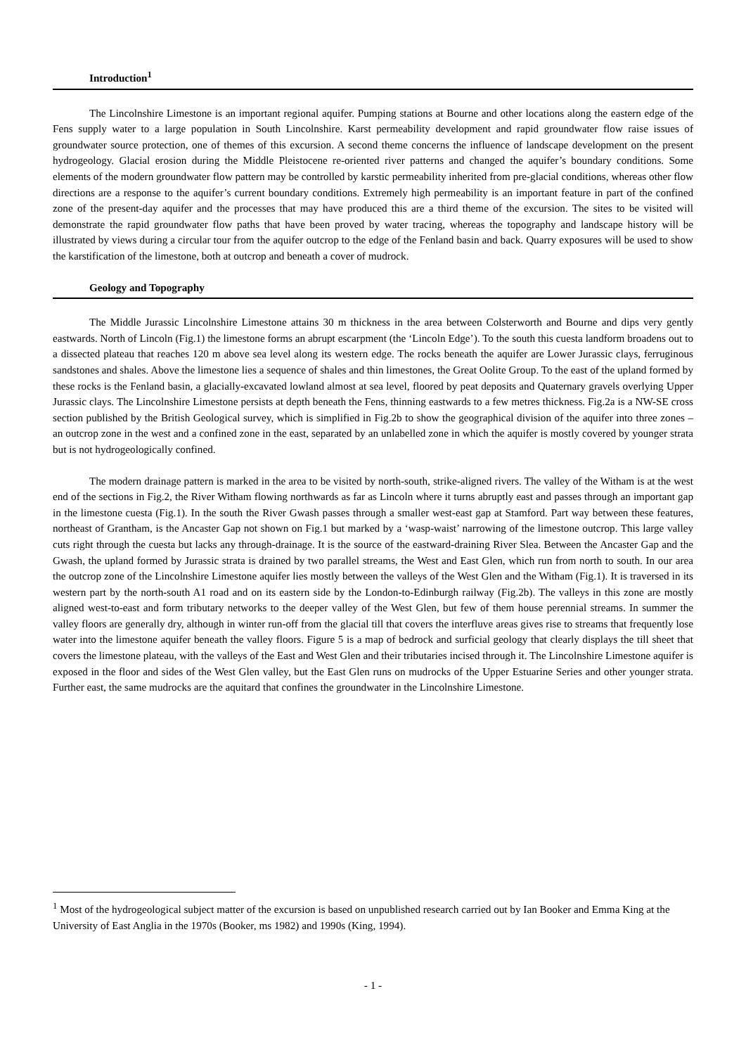Introduction<sup>1</sup>
The Lincolnshire Limestone is an important regional aquifer. Pumping stations at Bourne and other locations along the eastern edge of the Fens supply water to a large population in South Lincolnshire. Karst permeability development and rapid groundwater flow raise issues of groundwater source protection, one of themes of this excursion. A second theme concerns the influence of landscape development on the present hydrogeology. Glacial erosion during the Middle Pleistocene re-oriented river patterns and changed the aquifer’s boundary conditions. Some elements of the modern groundwater flow pattern may be controlled by karstic permeability inherited from pre-glacial conditions, whereas other flow directions are a response to the aquifer’s current boundary conditions. Extremely high permeability is an important feature in part of the confined zone of the present-day aquifer and the processes that may have produced this are a third theme of the excursion. The sites to be visited will demonstrate the rapid groundwater flow paths that have been proved by water tracing, whereas the topography and landscape history will be illustrated by views during a circular tour from the aquifer outcrop to the edge of the Fenland basin and back. Quarry exposures will be used to show the karstification of the limestone, both at outcrop and beneath a cover of mudrock.
Geology and Topography
The Middle Jurassic Lincolnshire Limestone attains 30 m thickness in the area between Colsterworth and Bourne and dips very gently eastwards. North of Lincoln (Fig.1) the limestone forms an abrupt escarpment (the ‘Lincoln Edge’). To the south this cuesta landform broadens out to a dissected plateau that reaches 120 m above sea level along its western edge. The rocks beneath the aquifer are Lower Jurassic clays, ferruginous sandstones and shales. Above the limestone lies a sequence of shales and thin limestones, the Great Oolite Group. To the east of the upland formed by these rocks is the Fenland basin, a glacially-excavated lowland almost at sea level, floored by peat deposits and Quaternary gravels overlying Upper Jurassic clays. The Lincolnshire Limestone persists at depth beneath the Fens, thinning eastwards to a few metres thickness. Fig.2a is a NW-SE cross section published by the British Geological survey, which is simplified in Fig.2b to show the geographical division of the aquifer into three zones – an outcrop zone in the west and a confined zone in the east, separated by an unlabelled zone in which the aquifer is mostly covered by younger strata but is not hydrogeologically confined.
The modern drainage pattern is marked in the area to be visited by north-south, strike-aligned rivers. The valley of the Witham is at the west end of the sections in Fig.2, the River Witham flowing northwards as far as Lincoln where it turns abruptly east and passes through an important gap in the limestone cuesta (Fig.1). In the south the River Gwash passes through a smaller west-east gap at Stamford. Part way between these features, northeast of Grantham, is the Ancaster Gap not shown on Fig.1 but marked by a ‘wasp-waist’ narrowing of the limestone outcrop. This large valley cuts right through the cuesta but lacks any through-drainage. It is the source of the eastward-draining River Slea. Between the Ancaster Gap and the Gwash, the upland formed by Jurassic strata is drained by two parallel streams, the West and East Glen, which run from north to south. In our area the outcrop zone of the Lincolnshire Limestone aquifer lies mostly between the valleys of the West Glen and the Witham (Fig.1). It is traversed in its western part by the north-south A1 road and on its eastern side by the London-to-Edinburgh railway (Fig.2b). The valleys in this zone are mostly aligned west-to-east and form tributary networks to the deeper valley of the West Glen, but few of them house perennial streams. In summer the valley floors are generally dry, although in winter run-off from the glacial till that covers the interfluve areas gives rise to streams that frequently lose water into the limestone aquifer beneath the valley floors. Figure 5 is a map of bedrock and surficial geology that clearly displays the till sheet that covers the limestone plateau, with the valleys of the East and West Glen and their tributaries incised through it. The Lincolnshire Limestone aquifer is exposed in the floor and sides of the West Glen valley, but the East Glen runs on mudrocks of the Upper Estuarine Series and other younger strata. Further east, the same mudrocks are the aquitard that confines the groundwater in the Lincolnshire Limestone.
<sup>1</sup> Most of the hydrogeological subject matter of the excursion is based on unpublished research carried out by Ian Booker and Emma King at the University of East Anglia in the 1970s (Booker, ms 1982) and 1990s (King, 1994).
- 1 -